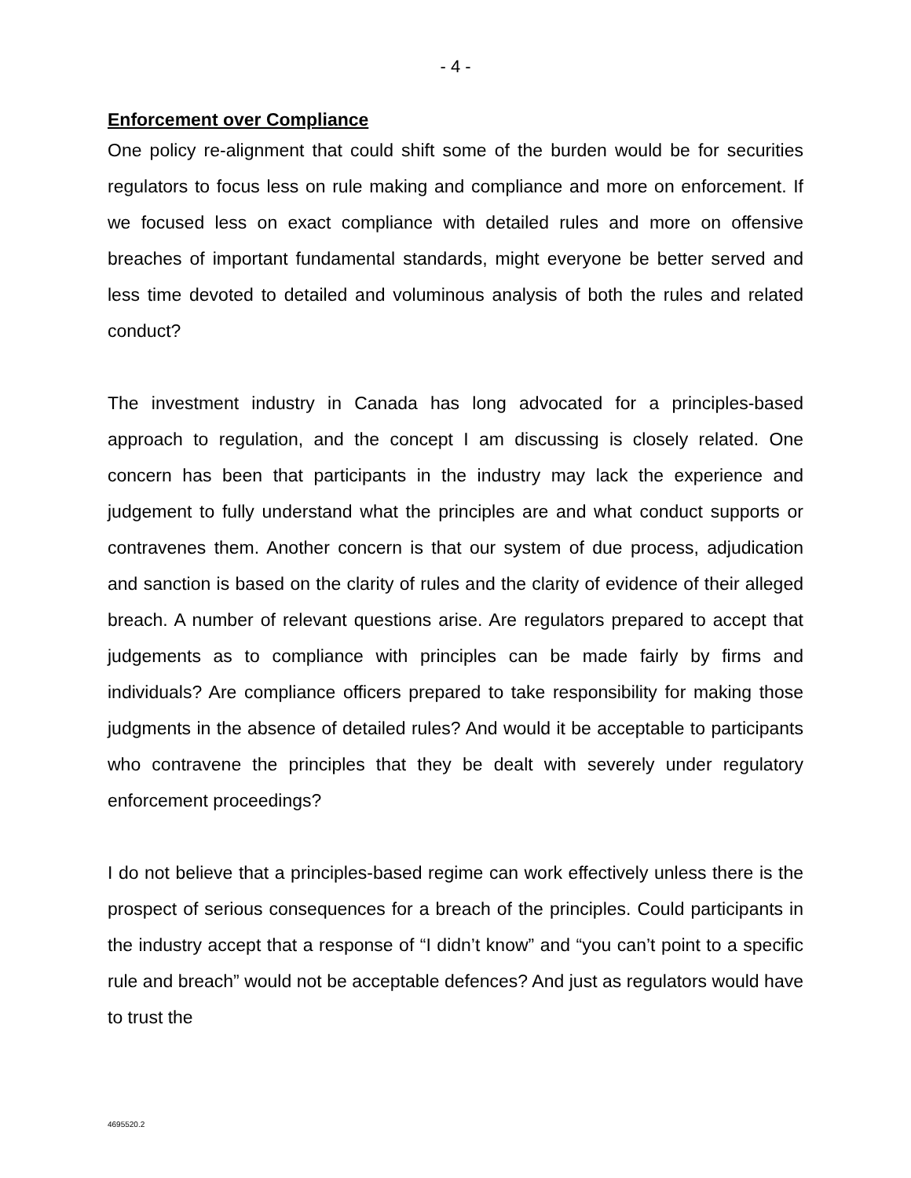- 4 -
Enforcement over Compliance
One policy re-alignment that could shift some of the burden would be for securities regulators to focus less on rule making and compliance and more on enforcement. If we focused less on exact compliance with detailed rules and more on offensive breaches of important fundamental standards, might everyone be better served and less time devoted to detailed and voluminous analysis of both the rules and related conduct?
The investment industry in Canada has long advocated for a principles-based approach to regulation, and the concept I am discussing is closely related. One concern has been that participants in the industry may lack the experience and judgement to fully understand what the principles are and what conduct supports or contravenes them. Another concern is that our system of due process, adjudication and sanction is based on the clarity of rules and the clarity of evidence of their alleged breach. A number of relevant questions arise. Are regulators prepared to accept that judgements as to compliance with principles can be made fairly by firms and individuals? Are compliance officers prepared to take responsibility for making those judgments in the absence of detailed rules? And would it be acceptable to participants who contravene the principles that they be dealt with severely under regulatory enforcement proceedings?
I do not believe that a principles-based regime can work effectively unless there is the prospect of serious consequences for a breach of the principles. Could participants in the industry accept that a response of “I didn’t know” and “you can’t point to a specific rule and breach” would not be acceptable defences? And just as regulators would have to trust the
4695520.2